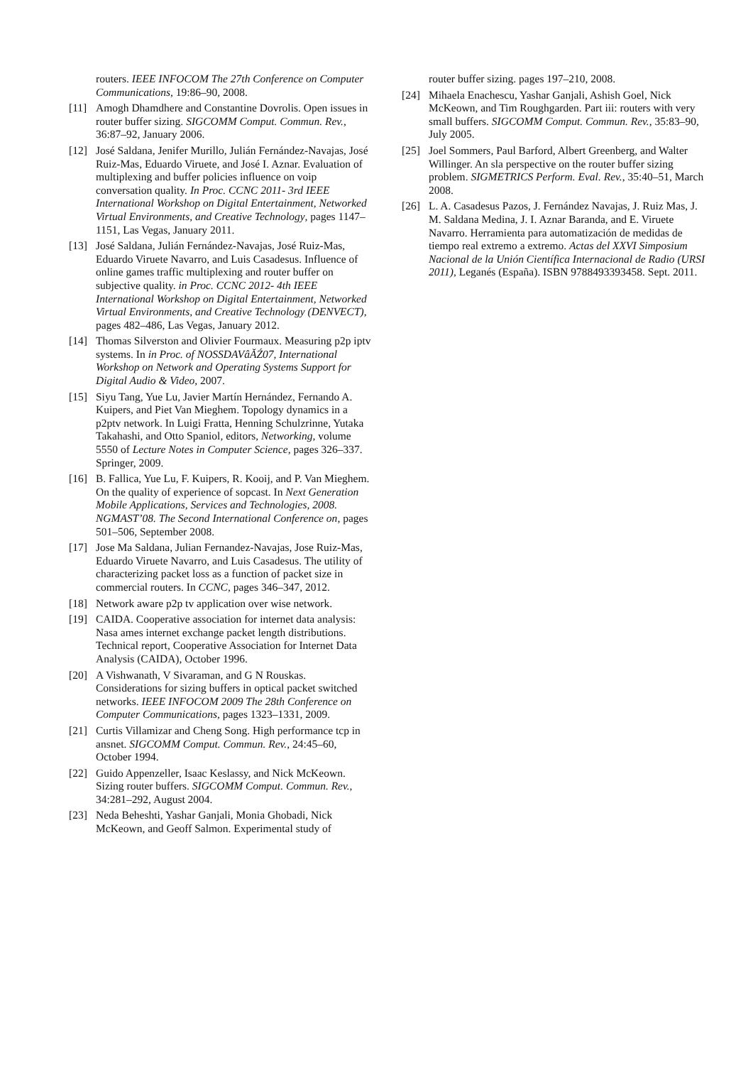routers. IEEE INFOCOM The 27th Conference on Computer Communications, 19:86–90, 2008.
[11] Amogh Dhamdhere and Constantine Dovrolis. Open issues in router buffer sizing. SIGCOMM Comput. Commun. Rev., 36:87–92, January 2006.
[12] José Saldana, Jenifer Murillo, Julián Fernández-Navajas, José Ruiz-Mas, Eduardo Viruete, and José I. Aznar. Evaluation of multiplexing and buffer policies influence on voip conversation quality. In Proc. CCNC 2011- 3rd IEEE International Workshop on Digital Entertainment, Networked Virtual Environments, and Creative Technology, pages 1147–1151, Las Vegas, January 2011.
[13] José Saldana, Julián Fernández-Navajas, José Ruiz-Mas, Eduardo Viruete Navarro, and Luis Casadesus. Influence of online games traffic multiplexing and router buffer on subjective quality. in Proc. CCNC 2012- 4th IEEE International Workshop on Digital Entertainment, Networked Virtual Environments, and Creative Technology (DENVECT), pages 482–486, Las Vegas, January 2012.
[14] Thomas Silverston and Olivier Fourmaux. Measuring p2p iptv systems. In in Proc. of NOSSDAVâĂŹ07, International Workshop on Network and Operating Systems Support for Digital Audio & Video, 2007.
[15] Siyu Tang, Yue Lu, Javier Martín Hernández, Fernando A. Kuipers, and Piet Van Mieghem. Topology dynamics in a p2ptv network. In Luigi Fratta, Henning Schulzrinne, Yutaka Takahashi, and Otto Spaniol, editors, Networking, volume 5550 of Lecture Notes in Computer Science, pages 326–337. Springer, 2009.
[16] B. Fallica, Yue Lu, F. Kuipers, R. Kooij, and P. Van Mieghem. On the quality of experience of sopcast. In Next Generation Mobile Applications, Services and Technologies, 2008. NGMAST’08. The Second International Conference on, pages 501–506, September 2008.
[17] Jose Ma Saldana, Julian Fernandez-Navajas, Jose Ruiz-Mas, Eduardo Viruete Navarro, and Luis Casadesus. The utility of characterizing packet loss as a function of packet size in commercial routers. In CCNC, pages 346–347, 2012.
[18] Network aware p2p tv application over wise network.
[19] CAIDA. Cooperative association for internet data analysis: Nasa ames internet exchange packet length distributions. Technical report, Cooperative Association for Internet Data Analysis (CAIDA), October 1996.
[20] A Vishwanath, V Sivaraman, and G N Rouskas. Considerations for sizing buffers in optical packet switched networks. IEEE INFOCOM 2009 The 28th Conference on Computer Communications, pages 1323–1331, 2009.
[21] Curtis Villamizar and Cheng Song. High performance tcp in ansnet. SIGCOMM Comput. Commun. Rev., 24:45–60, October 1994.
[22] Guido Appenzeller, Isaac Keslassy, and Nick McKeown. Sizing router buffers. SIGCOMM Comput. Commun. Rev., 34:281–292, August 2004.
[23] Neda Beheshti, Yashar Ganjali, Monia Ghobadi, Nick McKeown, and Geoff Salmon. Experimental study of
router buffer sizing. pages 197–210, 2008.
[24] Mihaela Enachescu, Yashar Ganjali, Ashish Goel, Nick McKeown, and Tim Roughgarden. Part iii: routers with very small buffers. SIGCOMM Comput. Commun. Rev., 35:83–90, July 2005.
[25] Joel Sommers, Paul Barford, Albert Greenberg, and Walter Willinger. An sla perspective on the router buffer sizing problem. SIGMETRICS Perform. Eval. Rev., 35:40–51, March 2008.
[26] L. A. Casadesus Pazos, J. Fernández Navajas, J. Ruiz Mas, J. M. Saldana Medina, J. I. Aznar Baranda, and E. Viruete Navarro. Herramienta para automatización de medidas de tiempo real extremo a extremo. Actas del XXVI Simposium Nacional de la Unión Científica Internacional de Radio (URSI 2011), Leganés (España). ISBN 9788493393458. Sept. 2011.